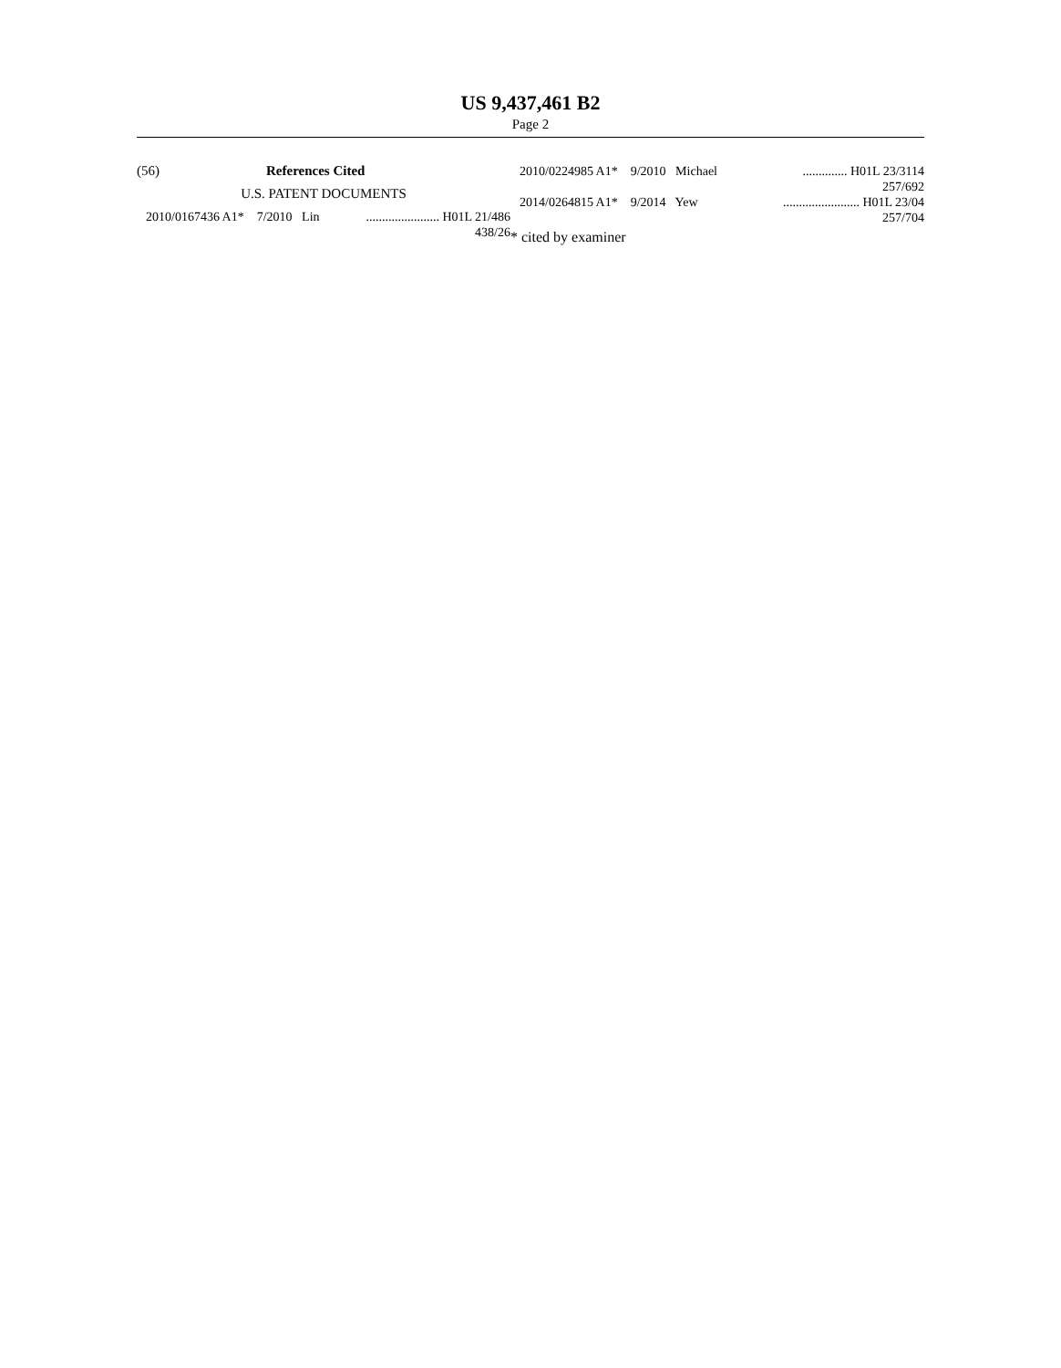US 9,437,461 B2
Page 2
(56) References Cited
U.S. PATENT DOCUMENTS
2010/0167436 A1* 7/2010 Lin....................... H01L 21/486
438/26
2010/0224985 A1* 9/2010 Michael.............. H01L 23/3114
257/692
2014/0264815 A1* 9/2014 Yew........................ H01L 23/04
257/704
* cited by examiner